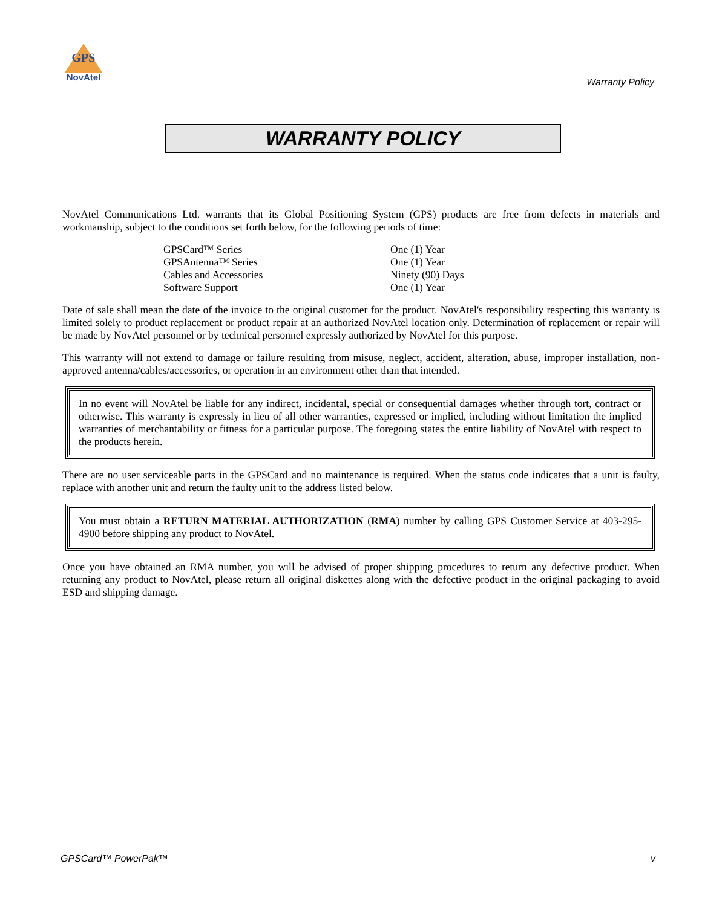GPS
NovAtel
Warranty Policy
WARRANTY POLICY
NovAtel Communications Ltd. warrants that its Global Positioning System (GPS) products are free from defects in materials and workmanship, subject to the conditions set forth below, for the following periods of time:
| GPSCard™ Series | One (1) Year |
| GPSAntenna™ Series | One (1) Year |
| Cables and Accessories | Ninety (90) Days |
| Software Support | One (1) Year |
Date of sale shall mean the date of the invoice to the original customer for the product. NovAtel's responsibility respecting this warranty is limited solely to product replacement or product repair at an authorized NovAtel location only. Determination of replacement or repair will be made by NovAtel personnel or by technical personnel expressly authorized by NovAtel for this purpose.
This warranty will not extend to damage or failure resulting from misuse, neglect, accident, alteration, abuse, improper installation, non-approved antenna/cables/accessories, or operation in an environment other than that intended.
In no event will NovAtel be liable for any indirect, incidental, special or consequential damages whether through tort, contract or otherwise. This warranty is expressly in lieu of all other warranties, expressed or implied, including without limitation the implied warranties of merchantability or fitness for a particular purpose. The foregoing states the entire liability of NovAtel with respect to the products herein.
There are no user serviceable parts in the GPSCard and no maintenance is required. When the status code indicates that a unit is faulty, replace with another unit and return the faulty unit to the address listed below.
You must obtain a RETURN MATERIAL AUTHORIZATION (RMA) number by calling GPS Customer Service at 403-295-4900 before shipping any product to NovAtel.
Once you have obtained an RMA number, you will be advised of proper shipping procedures to return any defective product. When returning any product to NovAtel, please return all original diskettes along with the defective product in the original packaging to avoid ESD and shipping damage.
GPSCard™ PowerPak™ v